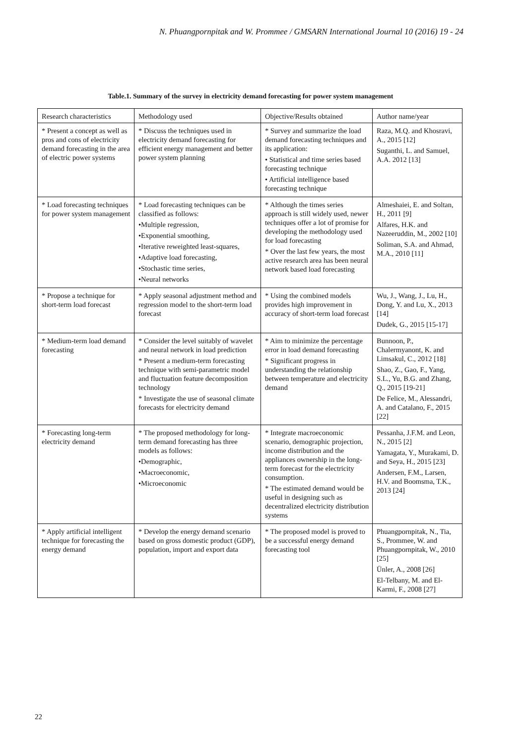N. Phuangpornpitak and W. Prommee / GMSARN International Journal 10 (2016) 19 - 24
Table.1. Summary of the survey in electricity demand forecasting for power system management
| Research characteristics | Methodology used | Objective/Results obtained | Author name/year |
| --- | --- | --- | --- |
| * Present a concept as well as pros and cons of electricity demand forecasting in the area of electric power systems | * Discuss the techniques used in electricity demand forecasting for efficient energy management and better power system planning | * Survey and summarize the load demand forecasting techniques and its application: • Statistical and time series based forecasting technique • Artificial intelligence based forecasting technique | Raza, M.Q. and Khosravi, A., 2015 [12] Suganthi, L. and Samuel, A.A. 2012 [13] |
| * Load forecasting techniques for power system management | * Load forecasting techniques can be classified as follows: •Multiple regression, •Exponential smoothing, •Iterative reweighted least-squares, •Adaptive load forecasting, •Stochastic time series, •Neural networks | * Although the times series approach is still widely used, newer techniques offer a lot of promise for developing the methodology used for load forecasting * Over the last few years, the most active research area has been neural network based load forecasting | Almeshaiei, E. and Soltan, H., 2011 [9] Alfares, H.K. and Nazeeruddin, M., 2002 [10] Soliman, S.A. and Ahmad, M.A., 2010 [11] |
| * Propose a technique for short-term load forecast | * Apply seasonal adjustment method and regression model to the short-term load forecast | * Using the combined models provides high improvement in accuracy of short-term load forecast | Wu, J., Wang, J., Lu, H., Dong, Y. and Lu, X., 2013 [14] Dudek, G., 2015 [15-17] |
| * Medium-term load demand forecasting | * Consider the level suitably of wavelet and neural network in load prediction * Present a medium-term forecasting technique with semi-parametric model and fluctuation feature decomposition technology * Investigate the use of seasonal climate forecasts for electricity demand | * Aim to minimize the percentage error in load demand forecasting * Significant progress in understanding the relationship between temperature and electricity demand | Bunnoon, P., Chalermyanont, K. and Limsakul, C., 2012 [18] Shao, Z., Gao, F., Yang, S.L., Yu, B.G. and Zhang, Q., 2015 [19-21] De Felice, M., Alessandri, A. and Catalano, F., 2015 [22] |
| * Forecasting long-term electricity demand | * The proposed methodology for long-term demand forecasting has three models as follows: •Demographic, •Macroeconomic, •Microeconomic | * Integrate macroeconomic scenario, demographic projection, income distribution and the appliances ownership in the long-term forecast for the electricity consumption. * The estimated demand would be useful in designing such as decentralized electricity distribution systems | Pessanha, J.F.M. and Leon, N., 2015 [2] Yamagata, Y., Murakami, D. and Seya, H., 2015 [23] Andersen, F.M., Larsen, H.V. and Boomsma, T.K., 2013 [24] |
| * Apply artificial intelligent technique for forecasting the energy demand | * Develop the energy demand scenario based on gross domestic product (GDP), population, import and export data | * The proposed model is proved to be a successful energy demand forecasting tool | Phuangpornpitak, N., Tia, S., Prommee, W. and Phuangpornpitak, W., 2010 [25] Ünler, A., 2008 [26] El-Telbany, M. and El-Karmi, F., 2008 [27] |
22